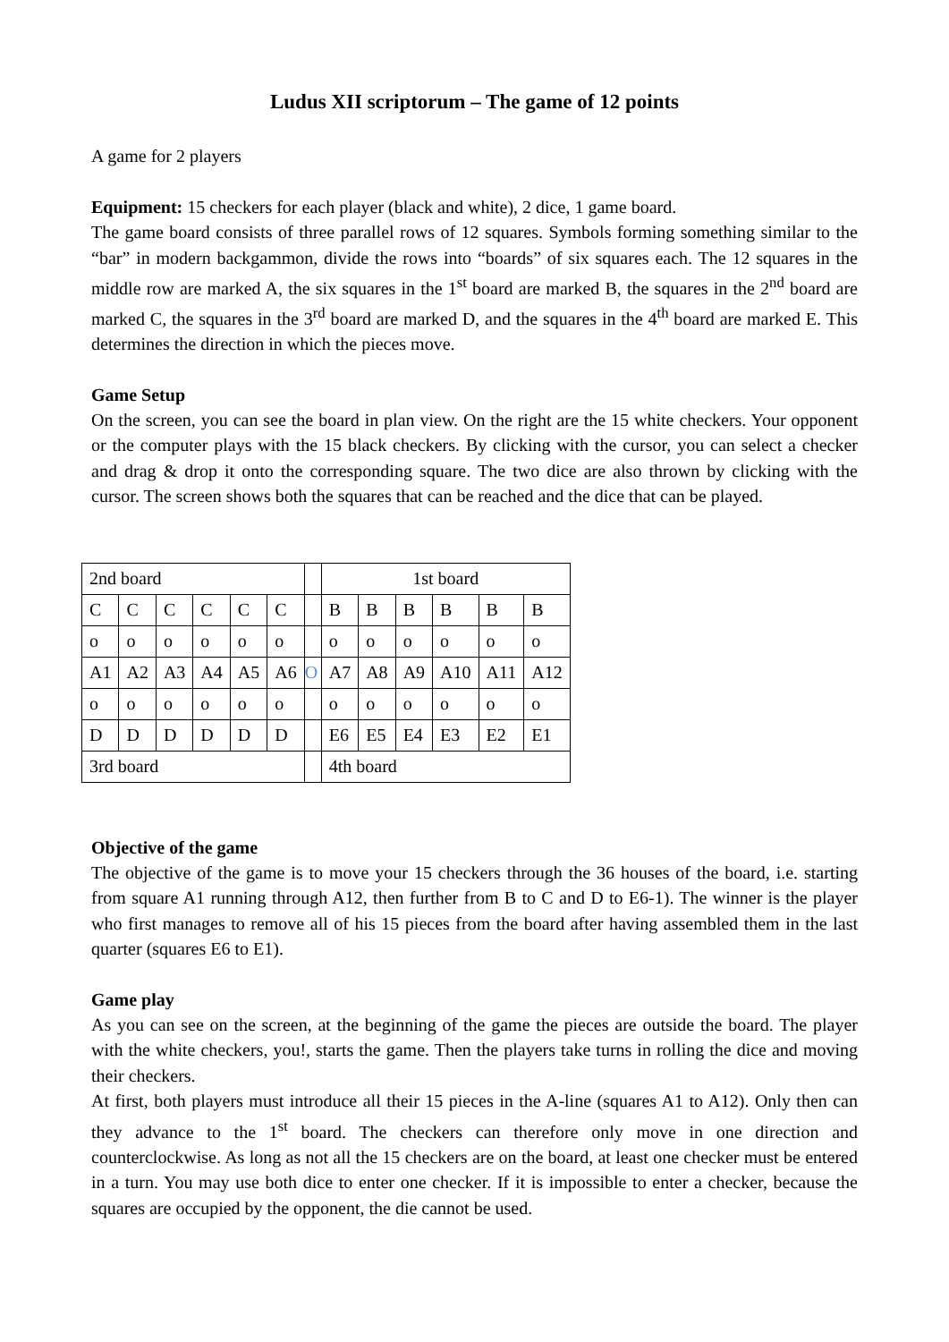Ludus XII scriptorum – The game of 12 points
A game for 2 players
Equipment: 15 checkers for each player (black and white), 2 dice, 1 game board.
The game board consists of three parallel rows of 12 squares. Symbols forming something similar to the “bar” in modern backgammon, divide the rows into “boards” of six squares each. The 12 squares in the middle row are marked A, the six squares in the 1<sup>st</sup> board are marked B, the squares in the 2<sup>nd</sup> board are marked C, the squares in the 3<sup>rd</sup> board are marked D, and the squares in the 4<sup>th</sup> board are marked E. This determines the direction in which the pieces move.
Game Setup
On the screen, you can see the board in plan view. On the right are the 15 white checkers. Your opponent or the computer plays with the 15 black checkers. By clicking with the cursor, you can select a checker and drag & drop it onto the corresponding square. The two dice are also thrown by clicking with the cursor. The screen shows both the squares that can be reached and the dice that can be played.
| 2nd board | | | | | | | 1st board | | | | | |
| C | C | C | C | C | C | | B | B | B | B | B | B |
| o | o | o | o | o | o | | o | o | o | o | o | o |
| A1 | A2 | A3 | A4 | A5 | A6 | O | A7 | A8 | A9 | A10 | A11 | A12 |
| o | o | o | o | o | o | | o | o | o | o | o | o |
| D | D | D | D | D | D | | E6 | E5 | E4 | E3 | E2 | E1 |
| 3rd board | | | | | | | 4th board | | | | | |
Objective of the game
The objective of the game is to move your 15 checkers through the 36 houses of the board, i.e. starting from square A1 running through A12, then further from B to C and D to E6-1). The winner is the player who first manages to remove all of his 15 pieces from the board after having assembled them in the last quarter (squares E6 to E1).
Game play
As you can see on the screen, at the beginning of the game the pieces are outside the board. The player with the white checkers, you!, starts the game. Then the players take turns in rolling the dice and moving their checkers.
At first, both players must introduce all their 15 pieces in the A-line (squares A1 to A12). Only then can they advance to the 1<sup>st</sup> board. The checkers can therefore only move in one direction and counterclockwise. As long as not all the 15 checkers are on the board, at least one checker must be entered in a turn. You may use both dice to enter one checker. If it is impossible to enter a checker, because the squares are occupied by the opponent, the die cannot be used.